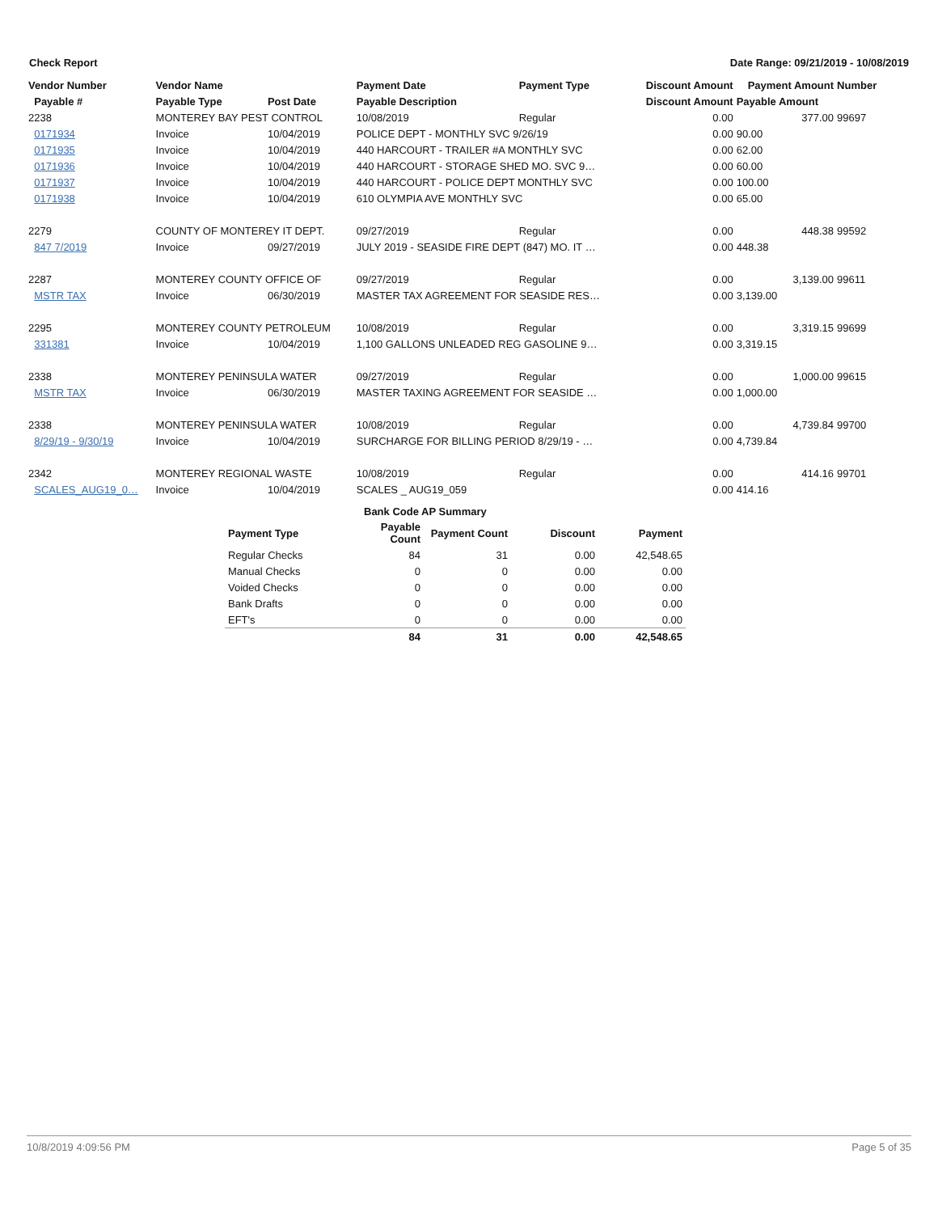Check Report Date Range: 09/21/2019 - 10/08/2019
| Vendor Number | Vendor Name | | Payment Date | Payment Type | Discount Amount | Payment Amount | Number |
| --- | --- | --- | --- | --- | --- | --- | --- |
| Payable # | Payable Type | Post Date | Payable Description | | Discount Amount | Payable Amount | |
| 2238 | MONTEREY BAY PEST CONTROL | | 10/08/2019 | Regular | 0.00 | 377.00 | 99697 |
| 0171934 | Invoice | 10/04/2019 | POLICE DEPT - MONTHLY SVC 9/26/19 | | 0.00 | 90.00 | |
| 0171935 | Invoice | 10/04/2019 | 440 HARCOURT - TRAILER #A MONTHLY SVC | | 0.00 | 62.00 | |
| 0171936 | Invoice | 10/04/2019 | 440 HARCOURT - STORAGE SHED MO. SVC 9… | | 0.00 | 60.00 | |
| 0171937 | Invoice | 10/04/2019 | 440 HARCOURT - POLICE DEPT MONTHLY SVC | | 0.00 | 100.00 | |
| 0171938 | Invoice | 10/04/2019 | 610 OLYMPIA AVE MONTHLY SVC | | 0.00 | 65.00 | |
| 2279 | COUNTY OF MONTEREY IT DEPT. | | 09/27/2019 | Regular | 0.00 | 448.38 | 99592 |
| 847 7/2019 | Invoice | 09/27/2019 | JULY 2019 - SEASIDE FIRE DEPT (847) MO. IT … | | 0.00 | 448.38 | |
| 2287 | MONTEREY COUNTY OFFICE OF | | 09/27/2019 | Regular | 0.00 | 3,139.00 | 99611 |
| MSTR TAX | Invoice | 06/30/2019 | MASTER TAX AGREEMENT FOR SEASIDE RES… | | 0.00 | 3,139.00 | |
| 2295 | MONTEREY COUNTY PETROLEUM | | 10/08/2019 | Regular | 0.00 | 3,319.15 | 99699 |
| 331381 | Invoice | 10/04/2019 | 1,100 GALLONS UNLEADED REG GASOLINE 9… | | 0.00 | 3,319.15 | |
| 2338 | MONTEREY PENINSULA WATER | | 09/27/2019 | Regular | 0.00 | 1,000.00 | 99615 |
| MSTR TAX | Invoice | 06/30/2019 | MASTER TAXING AGREEMENT FOR SEASIDE … | | 0.00 | 1,000.00 | |
| 2338 | MONTEREY PENINSULA WATER | | 10/08/2019 | Regular | 0.00 | 4,739.84 | 99700 |
| 8/29/19 - 9/30/19 | Invoice | 10/04/2019 | SURCHARGE FOR BILLING PERIOD 8/29/19 - … | | 0.00 | 4,739.84 | |
| 2342 | MONTEREY REGIONAL WASTE | | 10/08/2019 | Regular | 0.00 | 414.16 | 99701 |
| SCALES_AUG19_0… | Invoice | 10/04/2019 | SCALES _ AUG19_059 | | 0.00 | 414.16 | |
| | Bank Code AP Summary | | | |
| --- | --- | --- | --- | --- |
| Payment Type | Payable Count | Payment Count | Discount | Payment |
| Regular Checks | 84 | 31 | 0.00 | 42,548.65 |
| Manual Checks | 0 | 0 | 0.00 | 0.00 |
| Voided Checks | 0 | 0 | 0.00 | 0.00 |
| Bank Drafts | 0 | 0 | 0.00 | 0.00 |
| EFT's | 0 | 0 | 0.00 | 0.00 |
| | 84 | 31 | 0.00 | 42,548.65 |
10/8/2019 4:09:56 PM Page 5 of 35